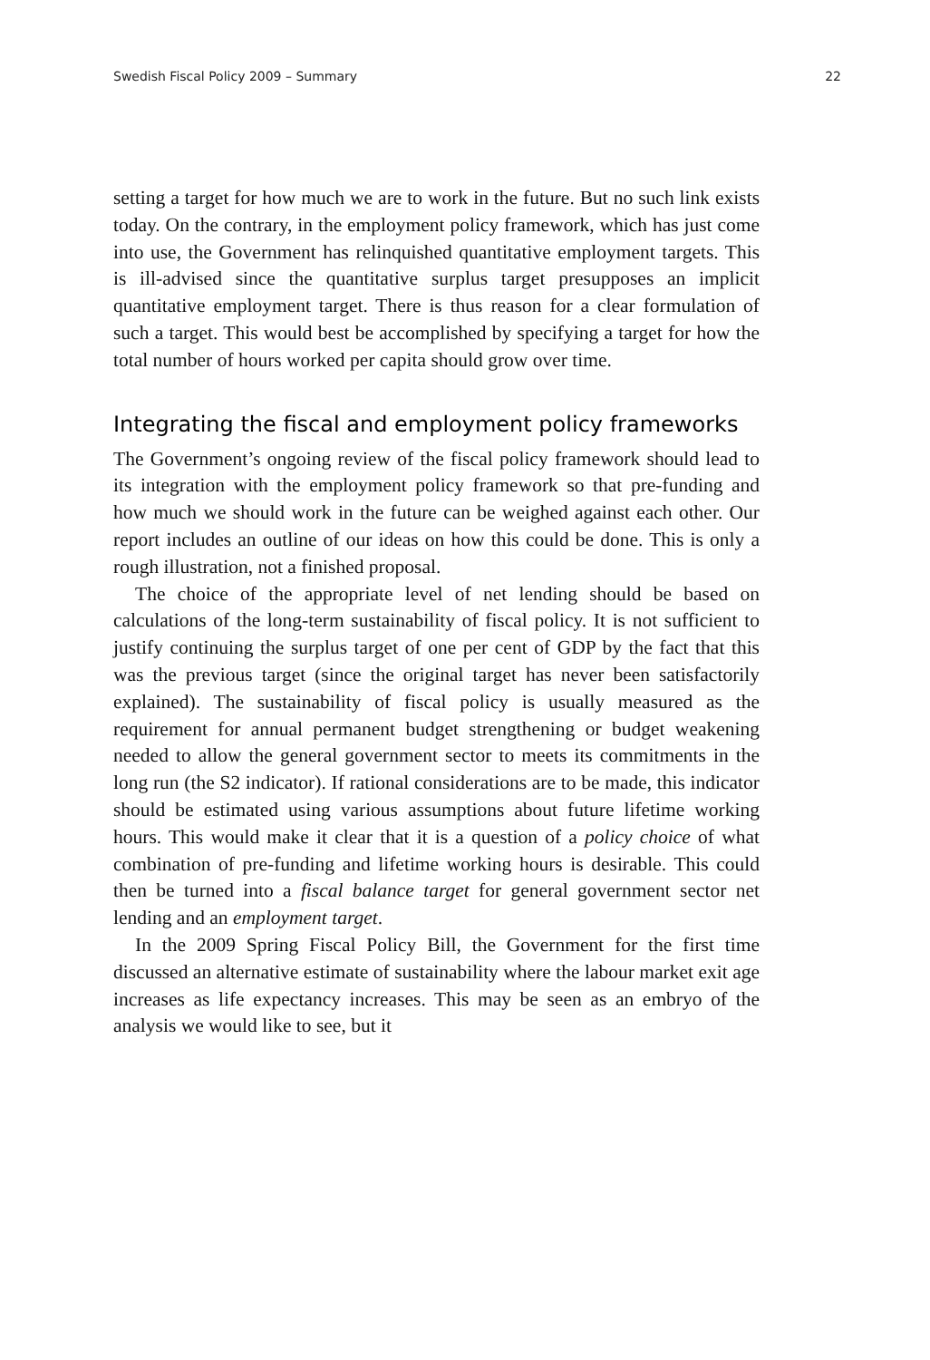Swedish Fiscal Policy 2009 – Summary 22
setting a target for how much we are to work in the future. But no such link exists today. On the contrary, in the employment policy framework, which has just come into use, the Government has relinquished quantitative employment targets. This is ill-advised since the quantitative surplus target presupposes an implicit quantitative employment target. There is thus reason for a clear formulation of such a target. This would best be accomplished by specifying a target for how the total number of hours worked per capita should grow over time.
Integrating the fiscal and employment policy frameworks
The Government’s ongoing review of the fiscal policy framework should lead to its integration with the employment policy framework so that pre-funding and how much we should work in the future can be weighed against each other. Our report includes an outline of our ideas on how this could be done. This is only a rough illustration, not a finished proposal.
The choice of the appropriate level of net lending should be based on calculations of the long-term sustainability of fiscal policy. It is not sufficient to justify continuing the surplus target of one per cent of GDP by the fact that this was the previous target (since the original target has never been satisfactorily explained). The sustainability of fiscal policy is usually measured as the requirement for annual permanent budget strengthening or budget weakening needed to allow the general government sector to meets its commitments in the long run (the S2 indicator). If rational considerations are to be made, this indicator should be estimated using various assumptions about future lifetime working hours. This would make it clear that it is a question of a policy choice of what combination of pre-funding and lifetime working hours is desirable. This could then be turned into a fiscal balance target for general government sector net lending and an employment target.
In the 2009 Spring Fiscal Policy Bill, the Government for the first time discussed an alternative estimate of sustainability where the labour market exit age increases as life expectancy increases. This may be seen as an embryo of the analysis we would like to see, but it